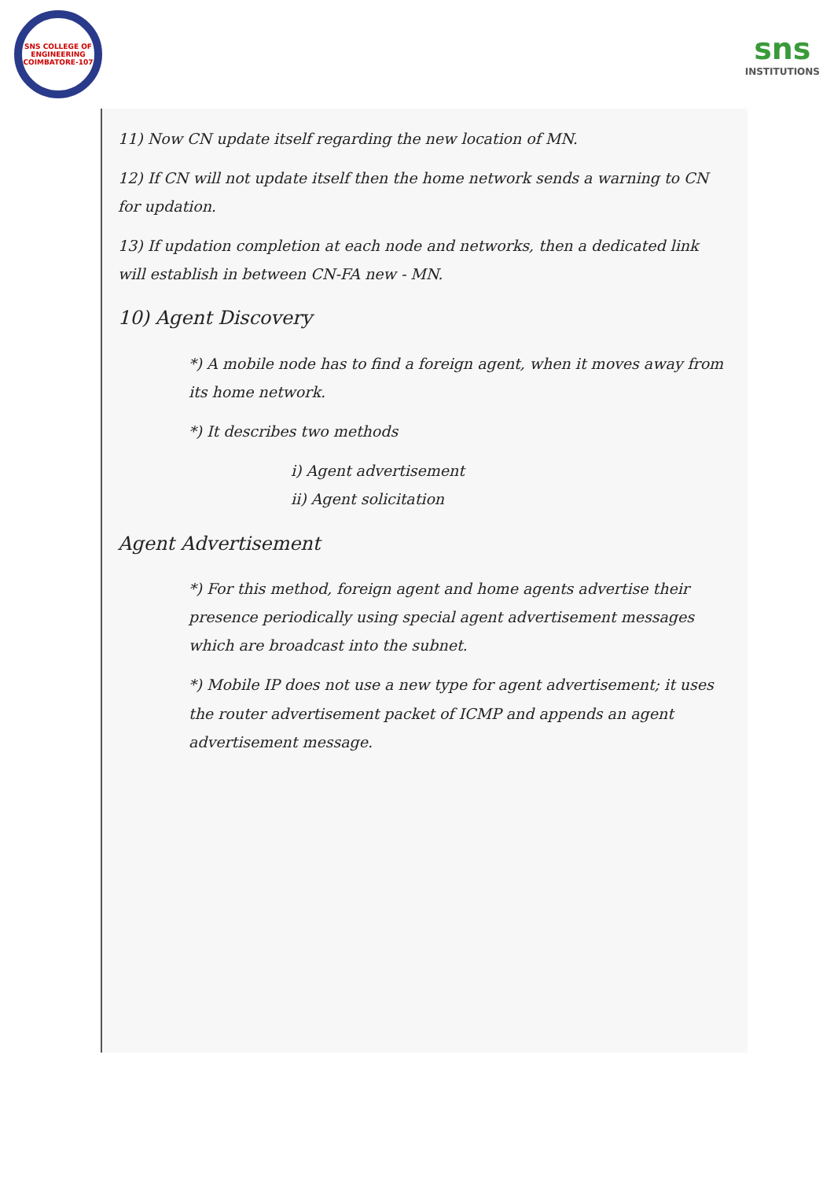SNS COLLEGE OF ENGINEERING COIMBATORE-107
sns
INSTITUTIONS
11) Now CN update itself regarding the new location of MN.
12) If CN will not update itself then the home network sends a warning to CN for updation.
13) If updation completion at each node and networks, then a dedicated link will establish in between CN-FA new - MN.
10) Agent Discovery
*) A mobile node has to find a foreign agent, when it moves away from its home network.
*) It describes two methods
i) Agent advertisement
ii) Agent solicitation
Agent Advertisement
*) For this method, foreign agent and home agents advertise their presence periodically using special agent advertisement messages which are broadcast into the subnet.
*) Mobile IP does not use a new type for agent advertisement; it uses the router advertisement packet of ICMP and appends an agent advertisement message.